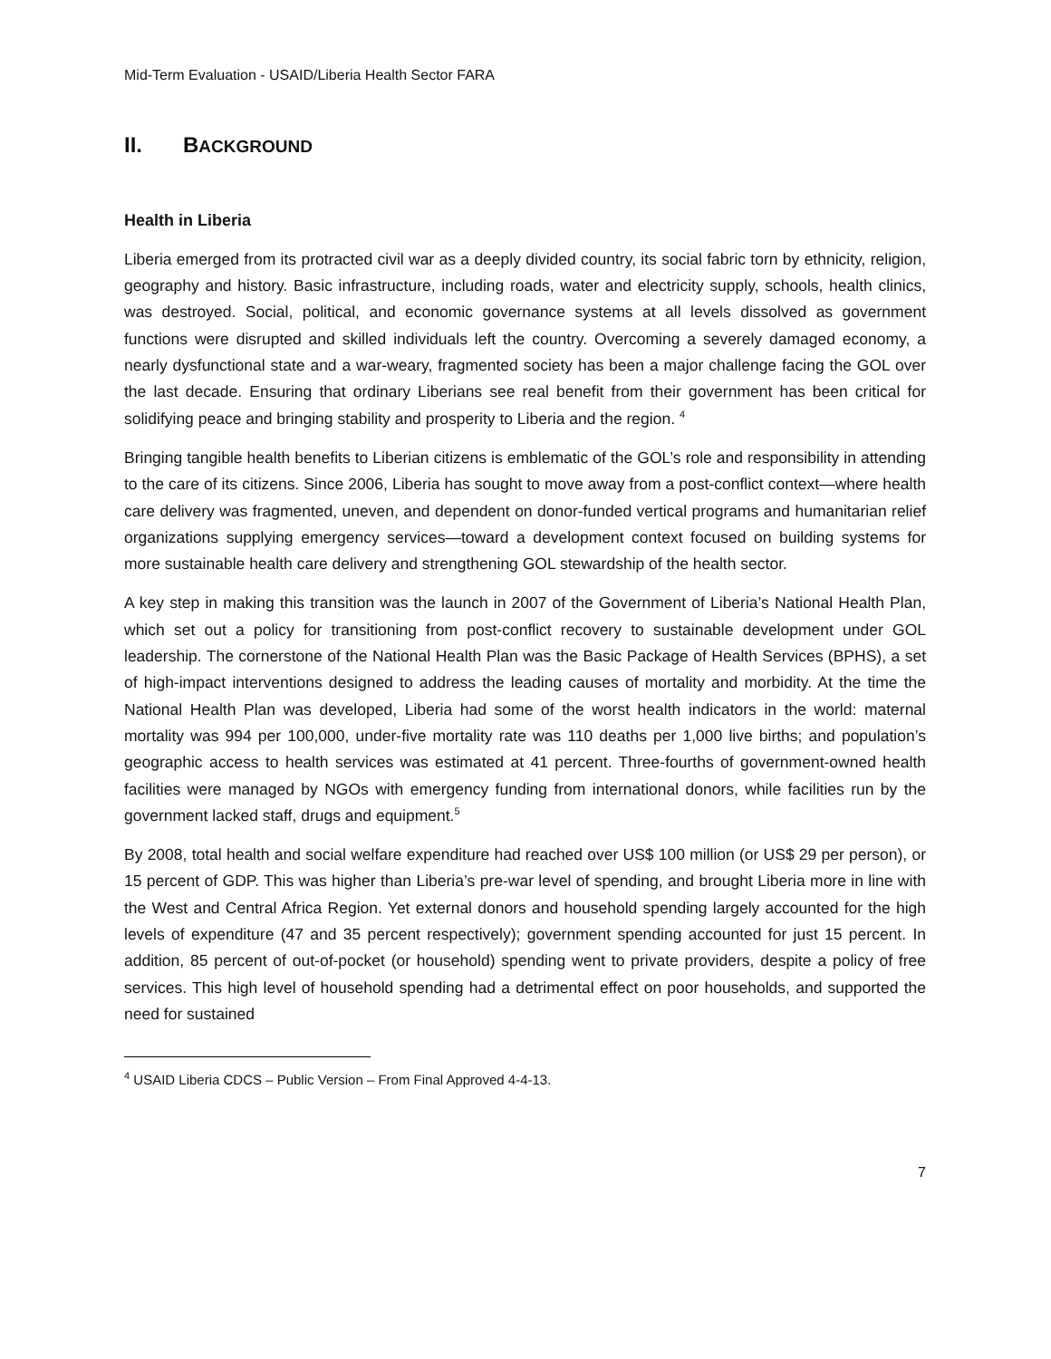Mid-Term Evaluation - USAID/Liberia Health Sector FARA
II. BACKGROUND
Health in Liberia
Liberia emerged from its protracted civil war as a deeply divided country, its social fabric torn by ethnicity, religion, geography and history. Basic infrastructure, including roads, water and electricity supply, schools, health clinics, was destroyed. Social, political, and economic governance systems at all levels dissolved as government functions were disrupted and skilled individuals left the country. Overcoming a severely damaged economy, a nearly dysfunctional state and a war-weary, fragmented society has been a major challenge facing the GOL over the last decade. Ensuring that ordinary Liberians see real benefit from their government has been critical for solidifying peace and bringing stability and prosperity to Liberia and the region. <sup>4</sup>
Bringing tangible health benefits to Liberian citizens is emblematic of the GOL’s role and responsibility in attending to the care of its citizens. Since 2006, Liberia has sought to move away from a post-conflict context—where health care delivery was fragmented, uneven, and dependent on donor-funded vertical programs and humanitarian relief organizations supplying emergency services—toward a development context focused on building systems for more sustainable health care delivery and strengthening GOL stewardship of the health sector.
A key step in making this transition was the launch in 2007 of the Government of Liberia’s National Health Plan, which set out a policy for transitioning from post-conflict recovery to sustainable development under GOL leadership. The cornerstone of the National Health Plan was the Basic Package of Health Services (BPHS), a set of high-impact interventions designed to address the leading causes of mortality and morbidity. At the time the National Health Plan was developed, Liberia had some of the worst health indicators in the world: maternal mortality was 994 per 100,000, under-five mortality rate was 110 deaths per 1,000 live births; and population’s geographic access to health services was estimated at 41 percent. Three-fourths of government-owned health facilities were managed by NGOs with emergency funding from international donors, while facilities run by the government lacked staff, drugs and equipment.<sup>5</sup>
By 2008, total health and social welfare expenditure had reached over US$ 100 million (or US$ 29 per person), or 15 percent of GDP. This was higher than Liberia’s pre-war level of spending, and brought Liberia more in line with the West and Central Africa Region. Yet external donors and household spending largely accounted for the high levels of expenditure (47 and 35 percent respectively); government spending accounted for just 15 percent. In addition, 85 percent of out-of-pocket (or household) spending went to private providers, despite a policy of free services. This high level of household spending had a detrimental effect on poor households, and supported the need for sustained
<sup>4</sup> USAID Liberia CDCS – Public Version – From Final Approved 4-4-13.
7